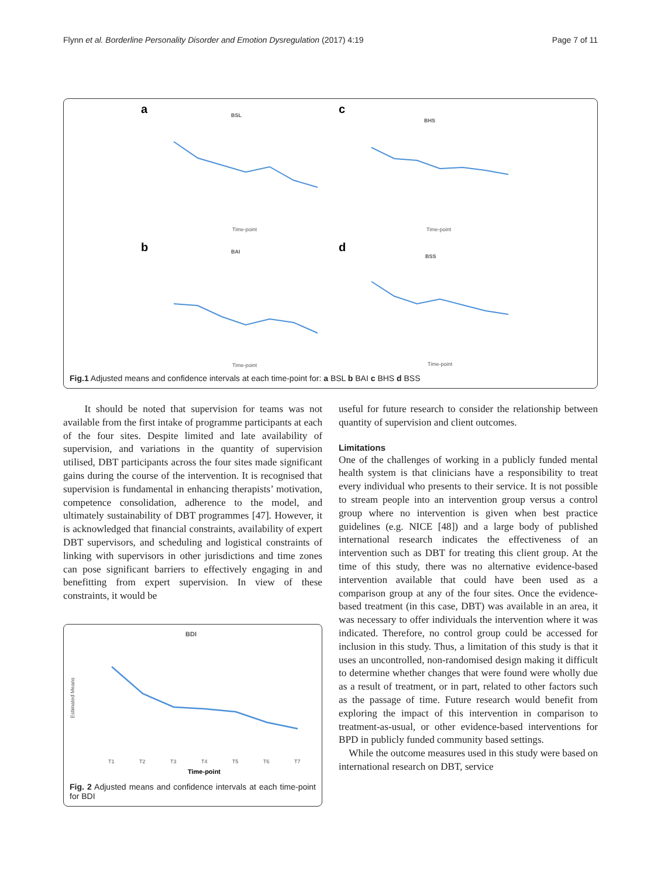Flynn et al. Borderline Personality Disorder and Emotion Dysregulation (2017) 4:19 Page 7 of 11
a
BSL
Time-point
c
BHS
Time-point
b
BAI
Time-point
d
BSS
Time-point
Fig.1 Adjusted means and confidence intervals at each time-point for: a BSL b BAI c BHS d BSS
It should be noted that supervision for teams was not available from the first intake of programme participants at each of the four sites. Despite limited and late availability of supervision, and variations in the quantity of supervision utilised, DBT participants across the four sites made significant gains during the course of the intervention. It is recognised that supervision is fundamental in enhancing therapists’ motivation, competence consolidation, adherence to the model, and ultimately sustainability of DBT programmes [47]. However, it is acknowledged that financial constraints, availability of expert DBT supervisors, and scheduling and logistical constraints of linking with supervisors in other jurisdictions and time zones can pose significant barriers to effectively engaging in and benefitting from expert supervision. In view of these constraints, it would be
BDI
Estimated Means
T1
T2
T3
T4
T5
T6
T7
Time-point
Fig. 2 Adjusted means and confidence intervals at each time-point for BDI
useful for future research to consider the relationship between quantity of supervision and client outcomes.
Limitations
One of the challenges of working in a publicly funded mental health system is that clinicians have a responsibility to treat every individual who presents to their service. It is not possible to stream people into an intervention group versus a control group where no intervention is given when best practice guidelines (e.g. NICE [48]) and a large body of published international research indicates the effectiveness of an intervention such as DBT for treating this client group. At the time of this study, there was no alternative evidence-based intervention available that could have been used as a comparison group at any of the four sites. Once the evidence-based treatment (in this case, DBT) was available in an area, it was necessary to offer individuals the intervention where it was indicated. Therefore, no control group could be accessed for inclusion in this study. Thus, a limitation of this study is that it uses an uncontrolled, non-randomised design making it difficult to determine whether changes that were found were wholly due as a result of treatment, or in part, related to other factors such as the passage of time. Future research would benefit from exploring the impact of this intervention in comparison to treatment-as-usual, or other evidence-based interventions for BPD in publicly funded community based settings.
While the outcome measures used in this study were based on international research on DBT, service